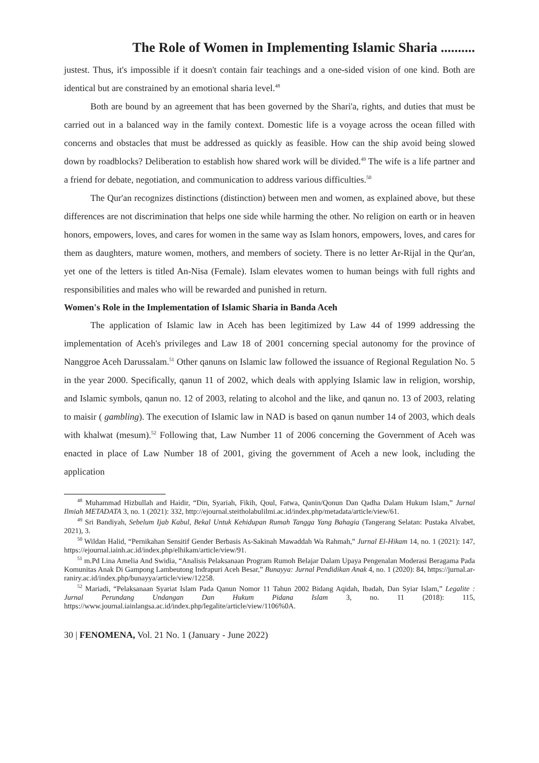The Role of Women in Implementing Islamic Sharia ..........
justest. Thus, it's impossible if it doesn't contain fair teachings and a one-sided vision of one kind. Both are identical but are constrained by an emotional sharia level.<sup>48</sup>
Both are bound by an agreement that has been governed by the Shari'a, rights, and duties that must be carried out in a balanced way in the family context. Domestic life is a voyage across the ocean filled with concerns and obstacles that must be addressed as quickly as feasible. How can the ship avoid being slowed down by roadblocks? Deliberation to establish how shared work will be divided.<sup>49</sup> The wife is a life partner and a friend for debate, negotiation, and communication to address various difficulties.<sup>50</sup>
The Qur'an recognizes distinctions (distinction) between men and women, as explained above, but these differences are not discrimination that helps one side while harming the other. No religion on earth or in heaven honors, empowers, loves, and cares for women in the same way as Islam honors, empowers, loves, and cares for them as daughters, mature women, mothers, and members of society. There is no letter Ar-Rijal in the Qur'an, yet one of the letters is titled An-Nisa (Female). Islam elevates women to human beings with full rights and responsibilities and males who will be rewarded and punished in return.
Women's Role in the Implementation of Islamic Sharia in Banda Aceh
The application of Islamic law in Aceh has been legitimized by Law 44 of 1999 addressing the implementation of Aceh's privileges and Law 18 of 2001 concerning special autonomy for the province of Nanggroe Aceh Darussalam.<sup>51</sup> Other qanuns on Islamic law followed the issuance of Regional Regulation No. 5 in the year 2000. Specifically, qanun 11 of 2002, which deals with applying Islamic law in religion, worship, and Islamic symbols, qanun no. 12 of 2003, relating to alcohol and the like, and qanun no. 13 of 2003, relating to maisir ( gambling). The execution of Islamic law in NAD is based on qanun number 14 of 2003, which deals with khalwat (mesum).<sup>52</sup> Following that, Law Number 11 of 2006 concerning the Government of Aceh was enacted in place of Law Number 18 of 2001, giving the government of Aceh a new look, including the application
<sup>48</sup> Muhammad Hizbullah and Haidir, “Din, Syariah, Fikih, Qoul, Fatwa, Qanin/Qonun Dan Qadha Dalam Hukum Islam,” Jurnal Ilmiah METADATA 3, no. 1 (2021): 332, http://ejournal.steitholabulilmi.ac.id/index.php/metadata/article/view/61.
<sup>49</sup> Sri Bandiyah, Sebelum Ijab Kabul, Bekal Untuk Kehidupan Rumah Tangga Yang Bahagia (Tangerang Selatan: Pustaka Alvabet, 2021), 3.
<sup>50</sup> Wildan Halid, “Pernikahan Sensitif Gender Berbasis As-Sakinah Mawaddah Wa Rahmah,” Jurnal El-Hikam 14, no. 1 (2021): 147, https://ejournal.iainh.ac.id/index.php/elhikam/article/view/91.
<sup>51</sup> m.Pd Lina Amelia And Swidia, “Analisis Pelaksanaan Program Rumoh Belajar Dalam Upaya Pengenalan Moderasi Beragama Pada Komunitas Anak Di Gampong Lambeutong Indrapuri Aceh Besar,” Bunayya: Jurnal Pendidikan Anak 4, no. 1 (2020): 84, https://jurnal.ar-raniry.ac.id/index.php/bunayya/article/view/12258.
<sup>52</sup> Mariadi, “Pelaksanaan Syariat Islam Pada Qanun Nomor 11 Tahun 2002 Bidang Aqidah, Ibadah, Dan Syiar Islam,” Legalite : Jurnal Perundang Undangan Dan Hukum Pidana Islam 3, no. 11 (2018): 115, https://www.journal.iainlangsa.ac.id/index.php/legalite/article/view/1106%0A.
30 | FENOMENA, Vol. 21 No. 1 (January - June 2022)